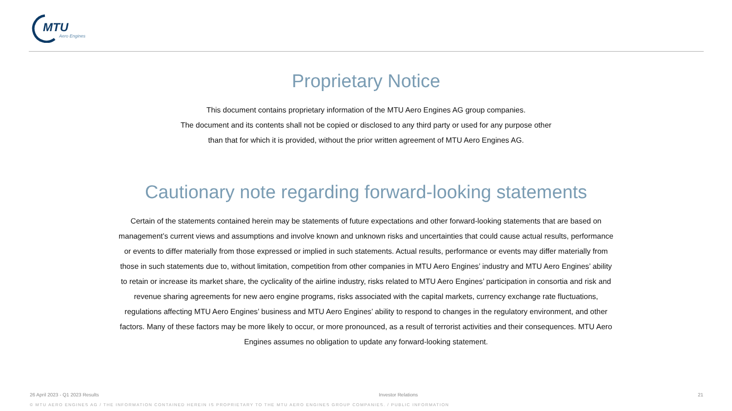MTU
Aero Engines
Proprietary Notice
This document contains proprietary information of the MTU Aero Engines AG group companies.
The document and its contents shall not be copied or disclosed to any third party or used for any purpose other
than that for which it is provided, without the prior written agreement of MTU Aero Engines AG.
Cautionary note regarding forward-looking statements
Certain of the statements contained herein may be statements of future expectations and other forward-looking statements that are based on management’s current views and assumptions and involve known and unknown risks and uncertainties that could cause actual results, performance or events to differ materially from those expressed or implied in such statements. Actual results, performance or events may differ materially from those in such statements due to, without limitation, competition from other companies in MTU Aero Engines’ industry and MTU Aero Engines’ ability to retain or increase its market share, the cyclicality of the airline industry, risks related to MTU Aero Engines’ participation in consortia and risk and revenue sharing agreements for new aero engine programs, risks associated with the capital markets, currency exchange rate fluctuations, regulations affecting MTU Aero Engines’ business and MTU Aero Engines’ ability to respond to changes in the regulatory environment, and other factors. Many of these factors may be more likely to occur, or more pronounced, as a result of terrorist activities and their consequences. MTU Aero Engines assumes no obligation to update any forward-looking statement.
26 April 2023 - Q1 2023 Results Investor Relations 21
© MTU AERO ENGINES AG / THE INFORMATION CONTAINED HEREIN IS PROPRIETARY TO THE MTU AERO ENGINES GROUP COMPANIES. / PUBLIC INFORMATION